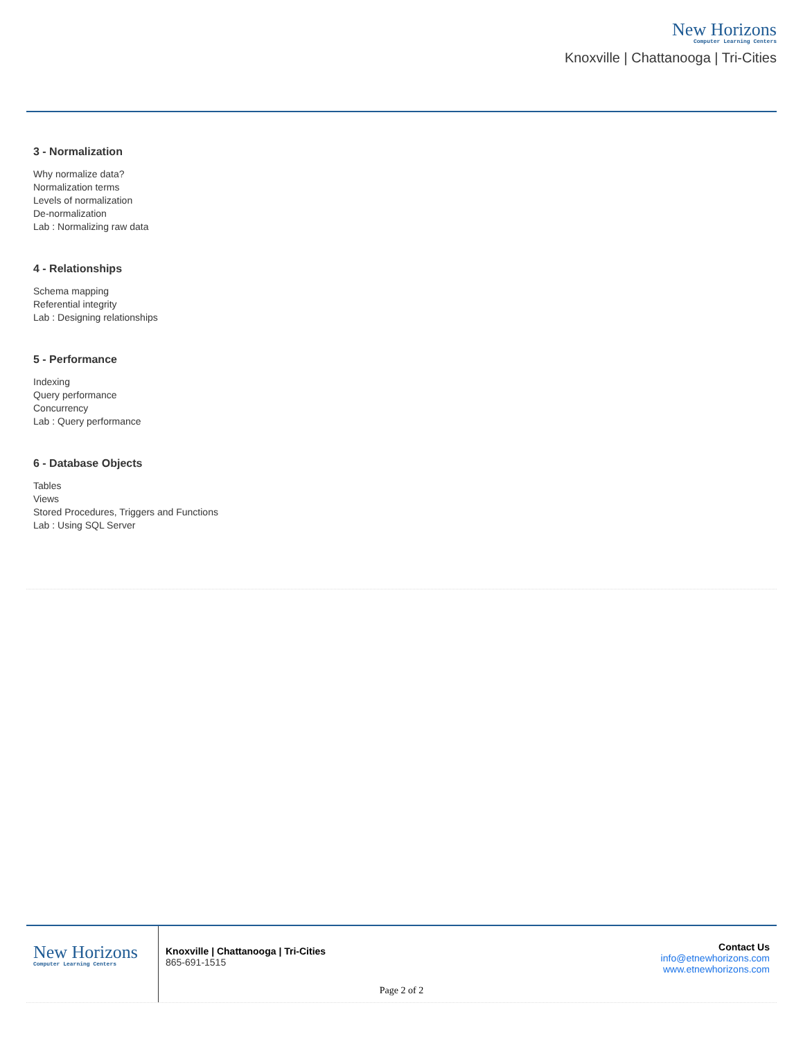New Horizons
Computer Learning Centers
Knoxville | Chattanooga | Tri-Cities
3 - Normalization
Why normalize data?
Normalization terms
Levels of normalization
De-normalization
Lab : Normalizing raw data
4 - Relationships
Schema mapping
Referential integrity
Lab : Designing relationships
5 - Performance
Indexing
Query performance
Concurrency
Lab : Query performance
6 - Database Objects
Tables
Views
Stored Procedures, Triggers and Functions
Lab : Using SQL Server
New Horizons
Computer Learning Centers
Knoxville | Chattanooga | Tri-Cities
865-691-1515
Contact Us
info@etnewhorizons.com
www.etnewhorizons.com
Page 2 of 2